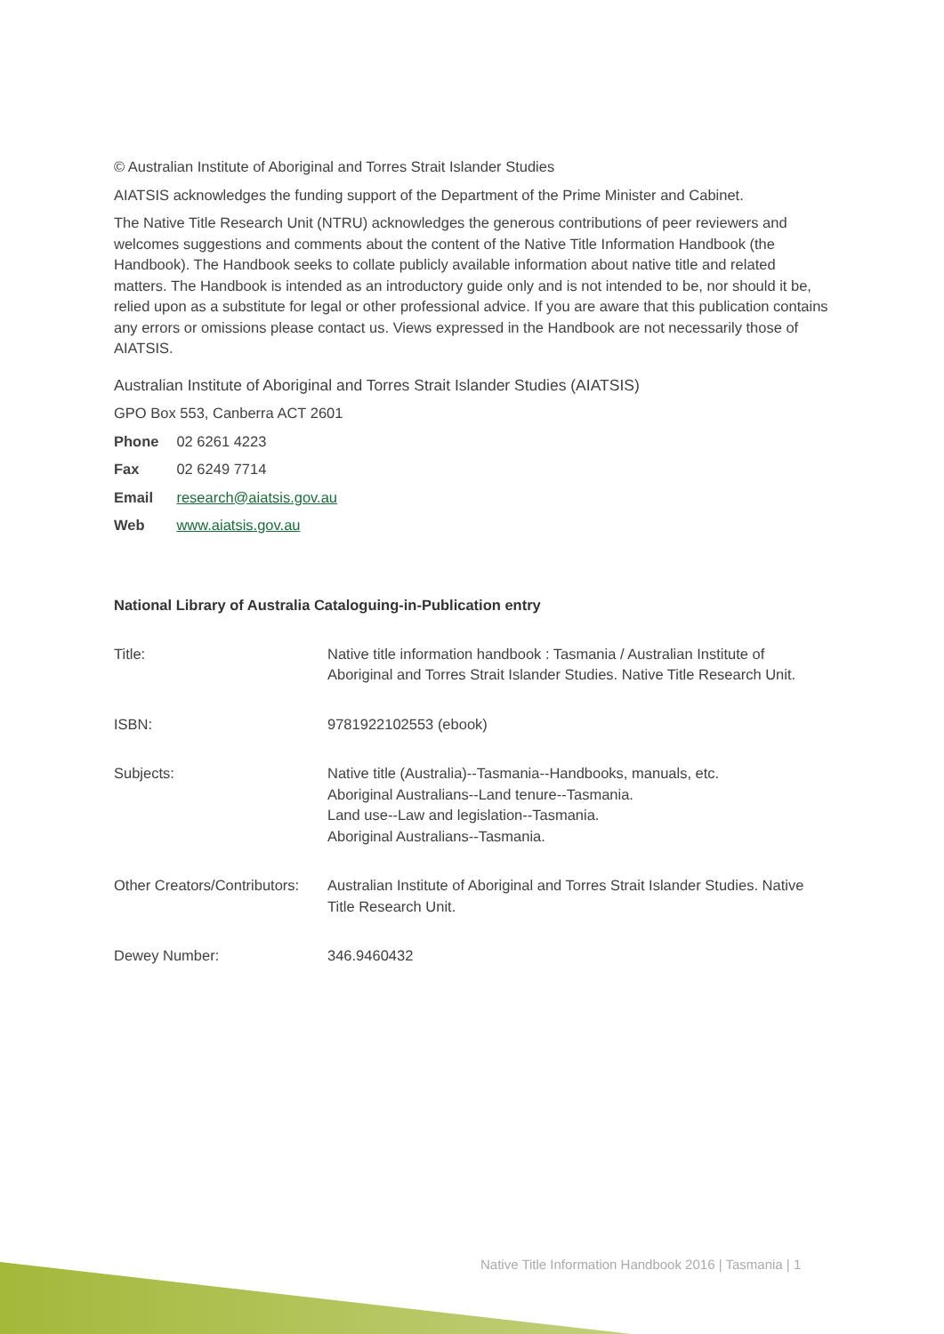© Australian Institute of Aboriginal and Torres Strait Islander Studies
AIATSIS acknowledges the funding support of the Department of the Prime Minister and Cabinet.
The Native Title Research Unit (NTRU) acknowledges the generous contributions of peer reviewers and welcomes suggestions and comments about the content of the Native Title Information Handbook (the Handbook). The Handbook seeks to collate publicly available information about native title and related matters. The Handbook is intended as an introductory guide only and is not intended to be, nor should it be, relied upon as a substitute for legal or other professional advice. If you are aware that this publication contains any errors or omissions please contact us. Views expressed in the Handbook are not necessarily those of AIATSIS.
Australian Institute of Aboriginal and Torres Strait Islander Studies (AIATSIS)
GPO Box 553, Canberra ACT 2601
| Phone | 02 6261 4223 |
| Fax | 02 6249 7714 |
| Email | research@aiatsis.gov.au |
| Web | www.aiatsis.gov.au |
National Library of Australia Cataloguing-in-Publication entry
| Title: | Native title information handbook : Tasmania / Australian Institute of Aboriginal and Torres Strait Islander Studies. Native Title Research Unit. |
| ISBN: | 9781922102553 (ebook) |
| Subjects: | Native title (Australia)--Tasmania--Handbooks, manuals, etc. Aboriginal Australians--Land tenure--Tasmania. Land use--Law and legislation--Tasmania. Aboriginal Australians--Tasmania. |
| Other Creators/Contributors: | Australian Institute of Aboriginal and Torres Strait Islander Studies. Native Title Research Unit. |
| Dewey Number: | 346.9460432 |
Native Title Information Handbook 2016 | Tasmania | 1